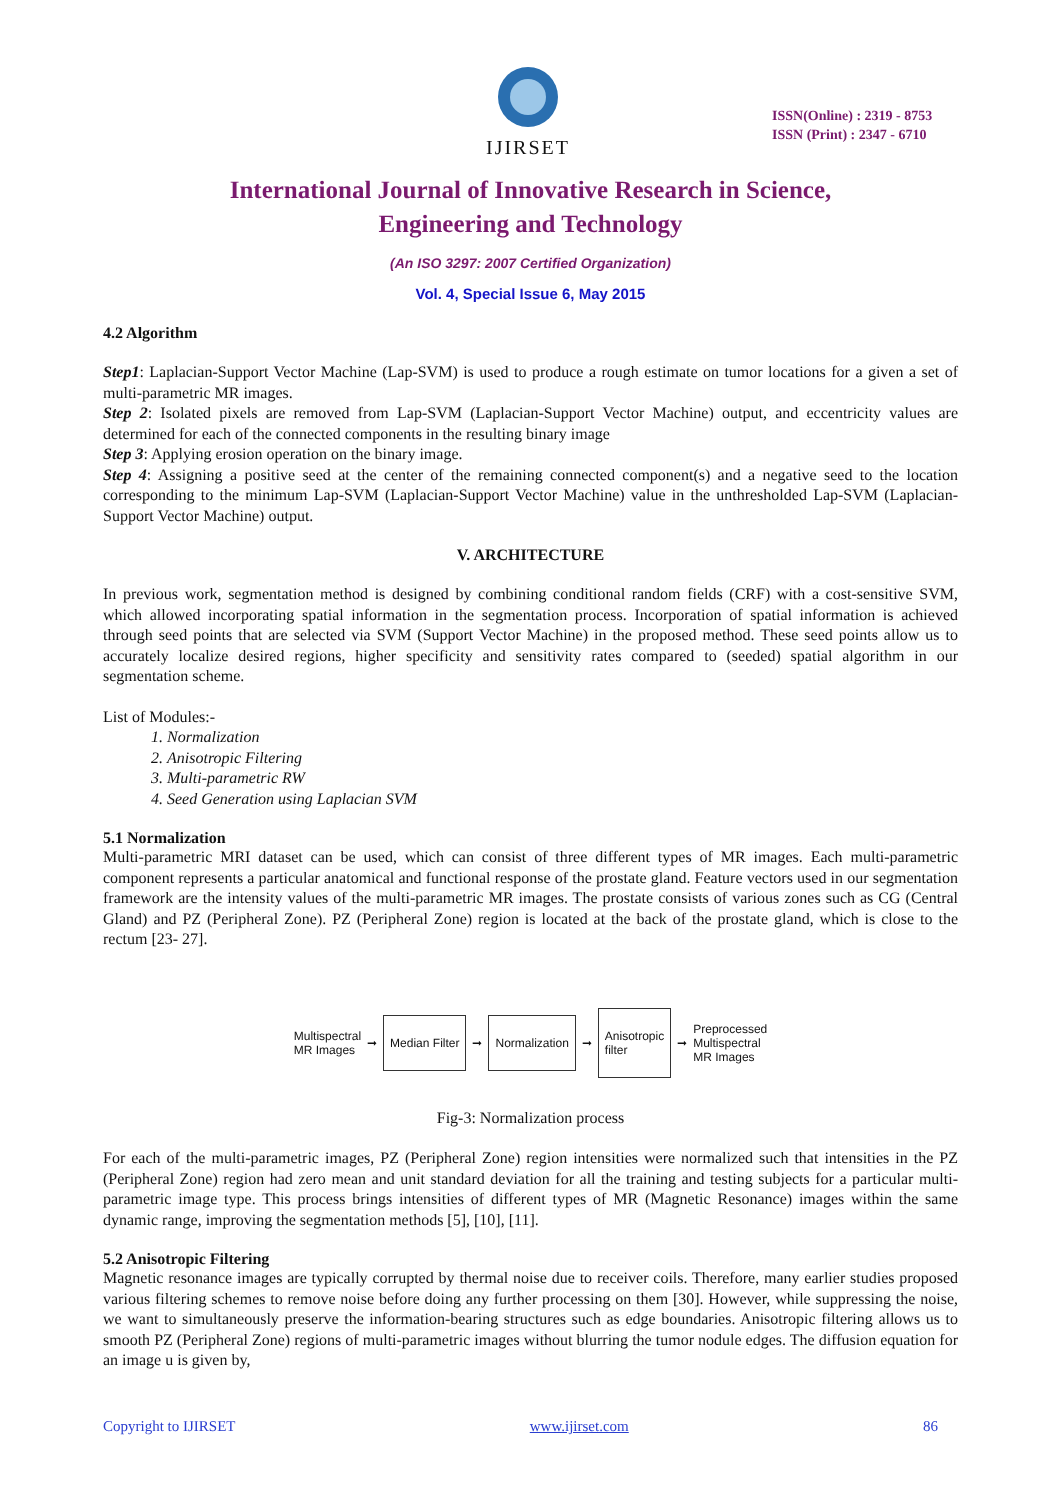IJIRSET
ISSN(Online) : 2319 - 8753
ISSN (Print) : 2347 - 6710
International Journal of Innovative Research in Science,
Engineering and Technology
(An ISO 3297: 2007 Certified Organization)
Vol. 4, Special Issue 6, May 2015
4.2 Algorithm
Step1: Laplacian-Support Vector Machine (Lap-SVM) is used to produce a rough estimate on tumor locations for a given a set of multi-parametric MR images.
Step 2: Isolated pixels are removed from Lap-SVM (Laplacian-Support Vector Machine) output, and eccentricity values are determined for each of the connected components in the resulting binary image
Step 3: Applying erosion operation on the binary image.
Step 4: Assigning a positive seed at the center of the remaining connected component(s) and a negative seed to the location corresponding to the minimum Lap-SVM (Laplacian-Support Vector Machine) value in the unthresholded Lap-SVM (Laplacian-Support Vector Machine) output.
V. ARCHITECTURE
In previous work, segmentation method is designed by combining conditional random fields (CRF) with a cost-sensitive SVM, which allowed incorporating spatial information in the segmentation process. Incorporation of spatial information is achieved through seed points that are selected via SVM (Support Vector Machine) in the proposed method. These seed points allow us to accurately localize desired regions, higher specificity and sensitivity rates compared to (seeded) spatial algorithm in our segmentation scheme.
List of Modules:-
1. Normalization
2. Anisotropic Filtering
3. Multi-parametric RW
4. Seed Generation using Laplacian SVM
5.1 Normalization
Multi-parametric MRI dataset can be used, which can consist of three different types of MR images. Each multi-parametric component represents a particular anatomical and functional response of the prostate gland. Feature vectors used in our segmentation framework are the intensity values of the multi-parametric MR images. The prostate consists of various zones such as CG (Central Gland) and PZ (Peripheral Zone). PZ (Peripheral Zone) region is located at the back of the prostate gland, which is close to the rectum [23- 27].
Multispectral
MR Images ➞ Median Filter ➞ Normalization ➞ Anisotropic
filter ➞ Preprocessed
Multispectral
MR Images
Fig-3: Normalization process
For each of the multi-parametric images, PZ (Peripheral Zone) region intensities were normalized such that intensities in the PZ (Peripheral Zone) region had zero mean and unit standard deviation for all the training and testing subjects for a particular multi-parametric image type. This process brings intensities of different types of MR (Magnetic Resonance) images within the same dynamic range, improving the segmentation methods [5], [10], [11].
5.2 Anisotropic Filtering
Magnetic resonance images are typically corrupted by thermal noise due to receiver coils. Therefore, many earlier studies proposed various filtering schemes to remove noise before doing any further processing on them [30]. However, while suppressing the noise, we want to simultaneously preserve the information-bearing structures such as edge boundaries. Anisotropic filtering allows us to smooth PZ (Peripheral Zone) regions of multi-parametric images without blurring the tumor nodule edges. The diffusion equation for an image u is given by,
Copyright to IJIRSET www.ijirset.com 86